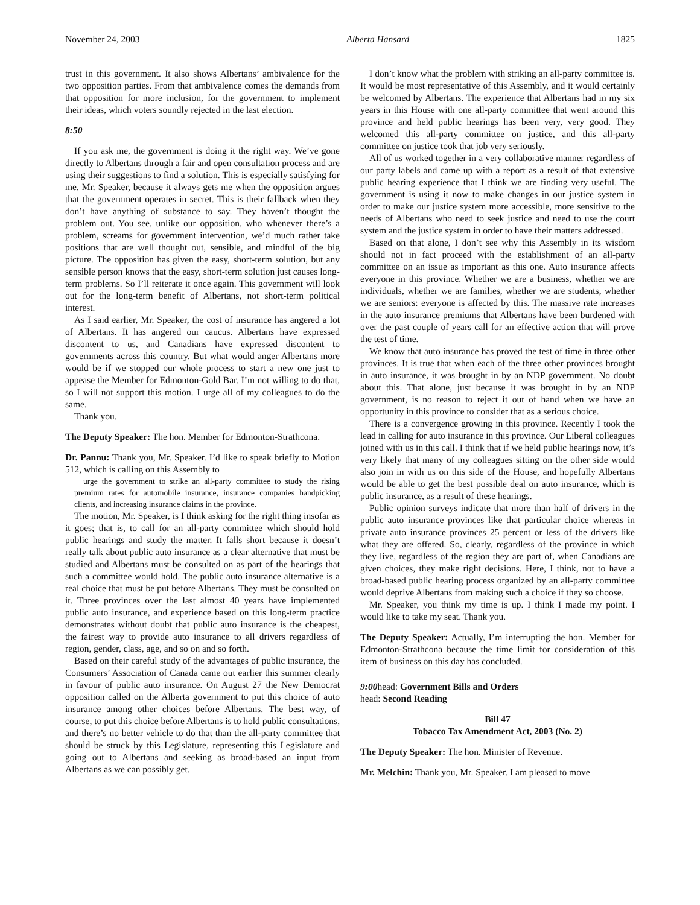November 24, 2003 Alberta Hansard 1825
trust in this government. It also shows Albertans’ ambivalence for the two opposition parties. From that ambivalence comes the demands from that opposition for more inclusion, for the government to implement their ideas, which voters soundly rejected in the last election.
8:50
If you ask me, the government is doing it the right way. We’ve gone directly to Albertans through a fair and open consultation process and are using their suggestions to find a solution. This is especially satisfying for me, Mr. Speaker, because it always gets me when the opposition argues that the government operates in secret. This is their fallback when they don’t have anything of substance to say. They haven’t thought the problem out. You see, unlike our opposition, who whenever there’s a problem, screams for government intervention, we’d much rather take positions that are well thought out, sensible, and mindful of the big picture. The opposition has given the easy, short-term solution, but any sensible person knows that the easy, short-term solution just causes long-term problems. So I’ll reiterate it once again. This government will look out for the long-term benefit of Albertans, not short-term political interest.
As I said earlier, Mr. Speaker, the cost of insurance has angered a lot of Albertans. It has angered our caucus. Albertans have expressed discontent to us, and Canadians have expressed discontent to governments across this country. But what would anger Albertans more would be if we stopped our whole process to start a new one just to appease the Member for Edmonton-Gold Bar. I’m not willing to do that, so I will not support this motion. I urge all of my colleagues to do the same.
Thank you.
The Deputy Speaker: The hon. Member for Edmonton-Strathcona.
Dr. Pannu: Thank you, Mr. Speaker. I’d like to speak briefly to Motion 512, which is calling on this Assembly to
urge the government to strike an all-party committee to study the rising premium rates for automobile insurance, insurance companies handpicking clients, and increasing insurance claims in the province.
The motion, Mr. Speaker, is I think asking for the right thing insofar as it goes; that is, to call for an all-party committee which should hold public hearings and study the matter. It falls short because it doesn’t really talk about public auto insurance as a clear alternative that must be studied and Albertans must be consulted on as part of the hearings that such a committee would hold. The public auto insurance alternative is a real choice that must be put before Albertans. They must be consulted on it. Three provinces over the last almost 40 years have implemented public auto insurance, and experience based on this long-term practice demonstrates without doubt that public auto insurance is the cheapest, the fairest way to provide auto insurance to all drivers regardless of region, gender, class, age, and so on and so forth.
Based on their careful study of the advantages of public insurance, the Consumers’ Association of Canada came out earlier this summer clearly in favour of public auto insurance. On August 27 the New Democrat opposition called on the Alberta government to put this choice of auto insurance among other choices before Albertans. The best way, of course, to put this choice before Albertans is to hold public consultations, and there’s no better vehicle to do that than the all-party committee that should be struck by this Legislature, representing this Legislature and going out to Albertans and seeking as broad-based an input from Albertans as we can possibly get.
I don’t know what the problem with striking an all-party committee is. It would be most representative of this Assembly, and it would certainly be welcomed by Albertans. The experience that Albertans had in my six years in this House with one all-party committee that went around this province and held public hearings has been very, very good. They welcomed this all-party committee on justice, and this all-party committee on justice took that job very seriously.
All of us worked together in a very collaborative manner regardless of our party labels and came up with a report as a result of that extensive public hearing experience that I think we are finding very useful. The government is using it now to make changes in our justice system in order to make our justice system more accessible, more sensitive to the needs of Albertans who need to seek justice and need to use the court system and the justice system in order to have their matters addressed.
Based on that alone, I don’t see why this Assembly in its wisdom should not in fact proceed with the establishment of an all-party committee on an issue as important as this one. Auto insurance affects everyone in this province. Whether we are a business, whether we are individuals, whether we are families, whether we are students, whether we are seniors: everyone is affected by this. The massive rate increases in the auto insurance premiums that Albertans have been burdened with over the past couple of years call for an effective action that will prove the test of time.
We know that auto insurance has proved the test of time in three other provinces. It is true that when each of the three other provinces brought in auto insurance, it was brought in by an NDP government. No doubt about this. That alone, just because it was brought in by an NDP government, is no reason to reject it out of hand when we have an opportunity in this province to consider that as a serious choice.
There is a convergence growing in this province. Recently I took the lead in calling for auto insurance in this province. Our Liberal colleagues joined with us in this call. I think that if we held public hearings now, it’s very likely that many of my colleagues sitting on the other side would also join in with us on this side of the House, and hopefully Albertans would be able to get the best possible deal on auto insurance, which is public insurance, as a result of these hearings.
Public opinion surveys indicate that more than half of drivers in the public auto insurance provinces like that particular choice whereas in private auto insurance provinces 25 percent or less of the drivers like what they are offered. So, clearly, regardless of the province in which they live, regardless of the region they are part of, when Canadians are given choices, they make right decisions. Here, I think, not to have a broad-based public hearing process organized by an all-party committee would deprive Albertans from making such a choice if they so choose.
Mr. Speaker, you think my time is up. I think I made my point. I would like to take my seat. Thank you.
The Deputy Speaker: Actually, I’m interrupting the hon. Member for Edmonton-Strathcona because the time limit for consideration of this item of business on this day has concluded.
9:00head: Government Bills and Orders
head: Second Reading
Bill 47
Tobacco Tax Amendment Act, 2003 (No. 2)
The Deputy Speaker: The hon. Minister of Revenue.
Mr. Melchin: Thank you, Mr. Speaker. I am pleased to move